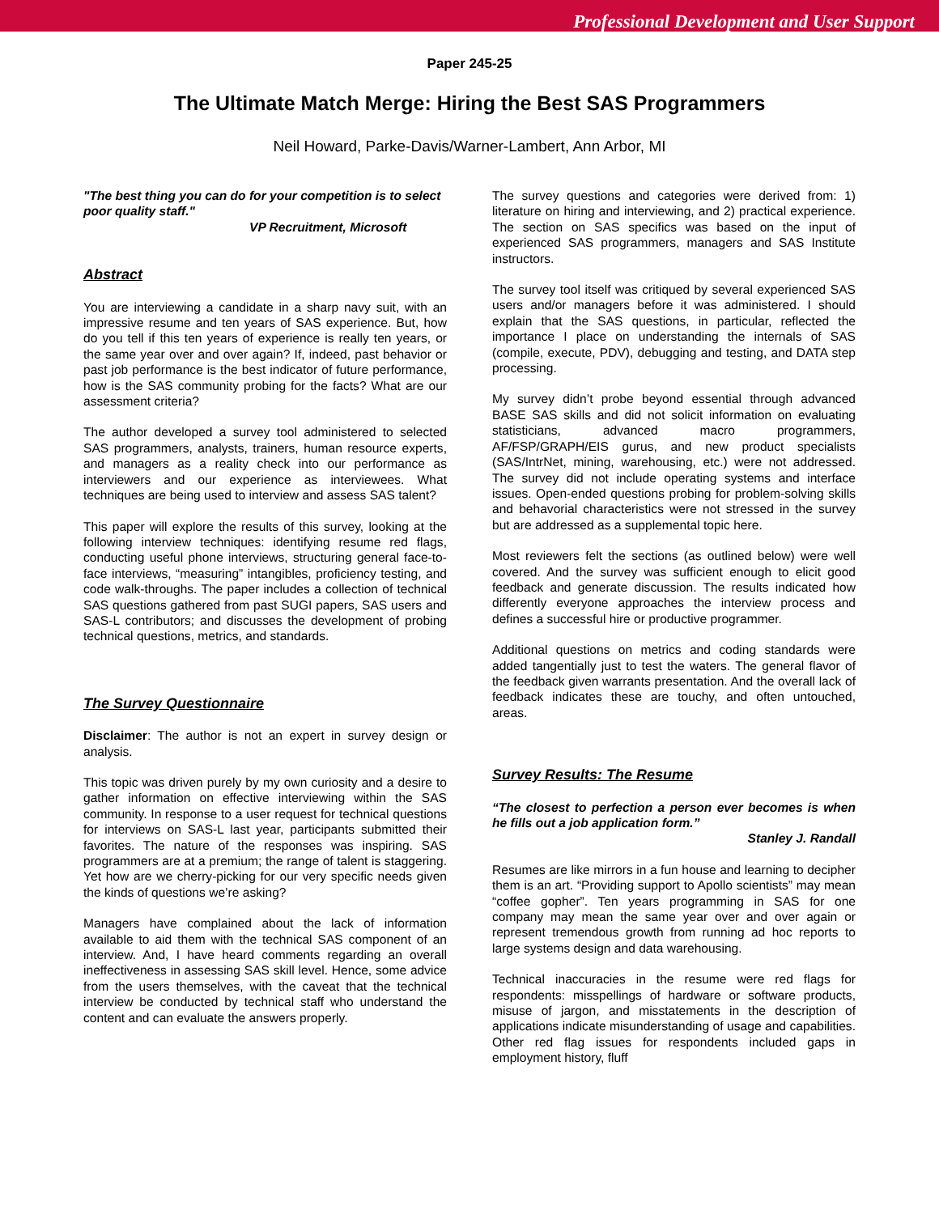Professional Development and User Support
Paper 245-25
The Ultimate Match Merge: Hiring the Best SAS Programmers
Neil Howard, Parke-Davis/Warner-Lambert, Ann Arbor, MI
"The best thing you can do for your competition is to select poor quality staff."
VP Recruitment, Microsoft
Abstract
You are interviewing a candidate in a sharp navy suit, with an impressive resume and ten years of SAS experience. But, how do you tell if this ten years of experience is really ten years, or the same year over and over again? If, indeed, past behavior or past job performance is the best indicator of future performance, how is the SAS community probing for the facts? What are our assessment criteria?
The author developed a survey tool administered to selected SAS programmers, analysts, trainers, human resource experts, and managers as a reality check into our performance as interviewers and our experience as interviewees. What techniques are being used to interview and assess SAS talent?
This paper will explore the results of this survey, looking at the following interview techniques: identifying resume red flags, conducting useful phone interviews, structuring general face-to-face interviews, “measuring” intangibles, proficiency testing, and code walk-throughs. The paper includes a collection of technical SAS questions gathered from past SUGI papers, SAS users and SAS-L contributors; and discusses the development of probing technical questions, metrics, and standards.
The Survey Questionnaire
Disclaimer: The author is not an expert in survey design or analysis.
This topic was driven purely by my own curiosity and a desire to gather information on effective interviewing within the SAS community. In response to a user request for technical questions for interviews on SAS-L last year, participants submitted their favorites. The nature of the responses was inspiring. SAS programmers are at a premium; the range of talent is staggering. Yet how are we cherry-picking for our very specific needs given the kinds of questions we’re asking?
Managers have complained about the lack of information available to aid them with the technical SAS component of an interview. And, I have heard comments regarding an overall ineffectiveness in assessing SAS skill level. Hence, some advice from the users themselves, with the caveat that the technical interview be conducted by technical staff who understand the content and can evaluate the answers properly.
The survey questions and categories were derived from: 1) literature on hiring and interviewing, and 2) practical experience. The section on SAS specifics was based on the input of experienced SAS programmers, managers and SAS Institute instructors.
The survey tool itself was critiqued by several experienced SAS users and/or managers before it was administered. I should explain that the SAS questions, in particular, reflected the importance I place on understanding the internals of SAS (compile, execute, PDV), debugging and testing, and DATA step processing.
My survey didn’t probe beyond essential through advanced BASE SAS skills and did not solicit information on evaluating statisticians, advanced macro programmers, AF/FSP/GRAPH/EIS gurus, and new product specialists (SAS/IntrNet, mining, warehousing, etc.) were not addressed. The survey did not include operating systems and interface issues. Open-ended questions probing for problem-solving skills and behavorial characteristics were not stressed in the survey but are addressed as a supplemental topic here.
Most reviewers felt the sections (as outlined below) were well covered. And the survey was sufficient enough to elicit good feedback and generate discussion. The results indicated how differently everyone approaches the interview process and defines a successful hire or productive programmer.
Additional questions on metrics and coding standards were added tangentially just to test the waters. The general flavor of the feedback given warrants presentation. And the overall lack of feedback indicates these are touchy, and often untouched, areas.
Survey Results: The Resume
“The closest to perfection a person ever becomes is when he fills out a job application form.”
Stanley J. Randall
Resumes are like mirrors in a fun house and learning to decipher them is an art. “Providing support to Apollo scientists” may mean “coffee gopher”. Ten years programming in SAS for one company may mean the same year over and over again or represent tremendous growth from running ad hoc reports to large systems design and data warehousing.
Technical inaccuracies in the resume were red flags for respondents: misspellings of hardware or software products, misuse of jargon, and misstatements in the description of applications indicate misunderstanding of usage and capabilities. Other red flag issues for respondents included gaps in employment history, fluff